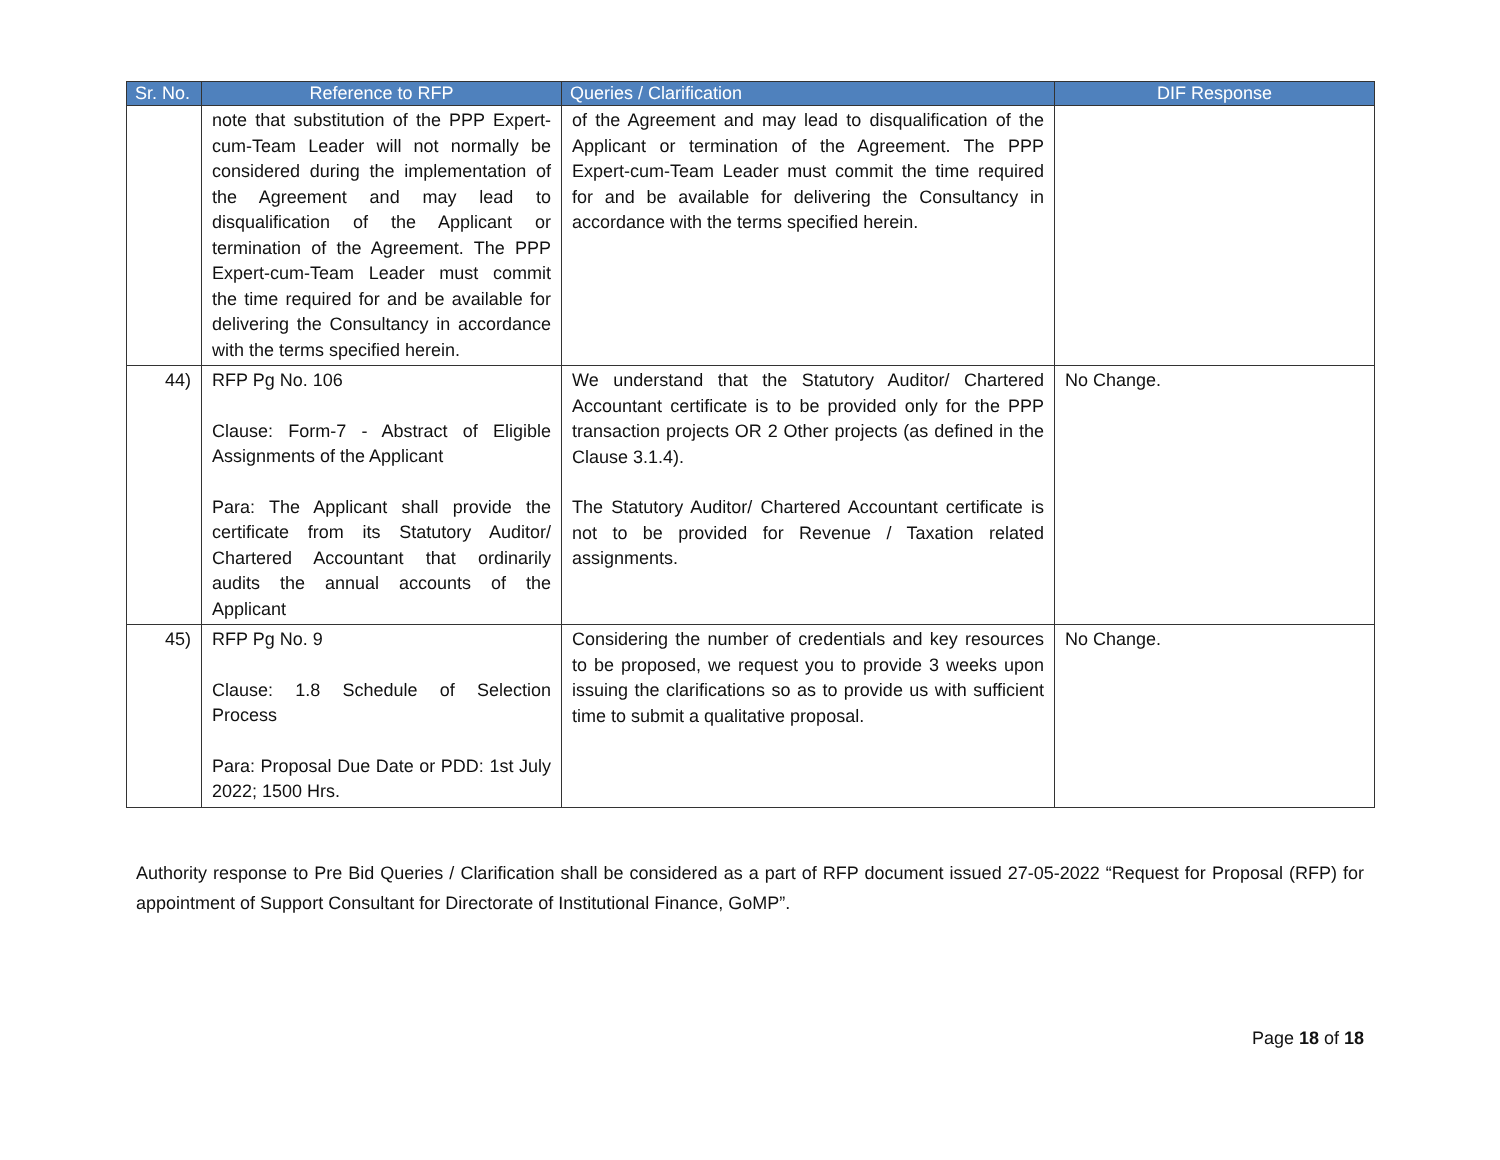| Sr. No. | Reference to RFP | Queries / Clarification | DIF Response |
| --- | --- | --- | --- |
| | note that substitution of the PPP Expert-cum-Team Leader will not normally be considered during the implementation of the Agreement and may lead to disqualification of the Applicant or termination of the Agreement. The PPP Expert-cum-Team Leader must commit the time required for and be available for delivering the Consultancy in accordance with the terms specified herein. | of the Agreement and may lead to disqualification of the Applicant or termination of the Agreement. The PPP Expert-cum-Team Leader must commit the time required for and be available for delivering the Consultancy in accordance with the terms specified herein. | |
| 44) | RFP Pg No. 106 Clause: Form-7 - Abstract of Eligible Assignments of the Applicant Para: The Applicant shall provide the certificate from its Statutory Auditor/ Chartered Accountant that ordinarily audits the annual accounts of the Applicant | We understand that the Statutory Auditor/ Chartered Accountant certificate is to be provided only for the PPP transaction projects OR 2 Other projects (as defined in the Clause 3.1.4). The Statutory Auditor/ Chartered Accountant certificate is not to be provided for Revenue / Taxation related assignments. | No Change. |
| 45) | RFP Pg No. 9 Clause: 1.8 Schedule of Selection Process Para: Proposal Due Date or PDD: 1st July 2022; 1500 Hrs. | Considering the number of credentials and key resources to be proposed, we request you to provide 3 weeks upon issuing the clarifications so as to provide us with sufficient time to submit a qualitative proposal. | No Change. |
Authority response to Pre Bid Queries / Clarification shall be considered as a part of RFP document issued 27-05-2022 “Request for Proposal (RFP) for appointment of Support Consultant for Directorate of Institutional Finance, GoMP”.
Page 18 of 18